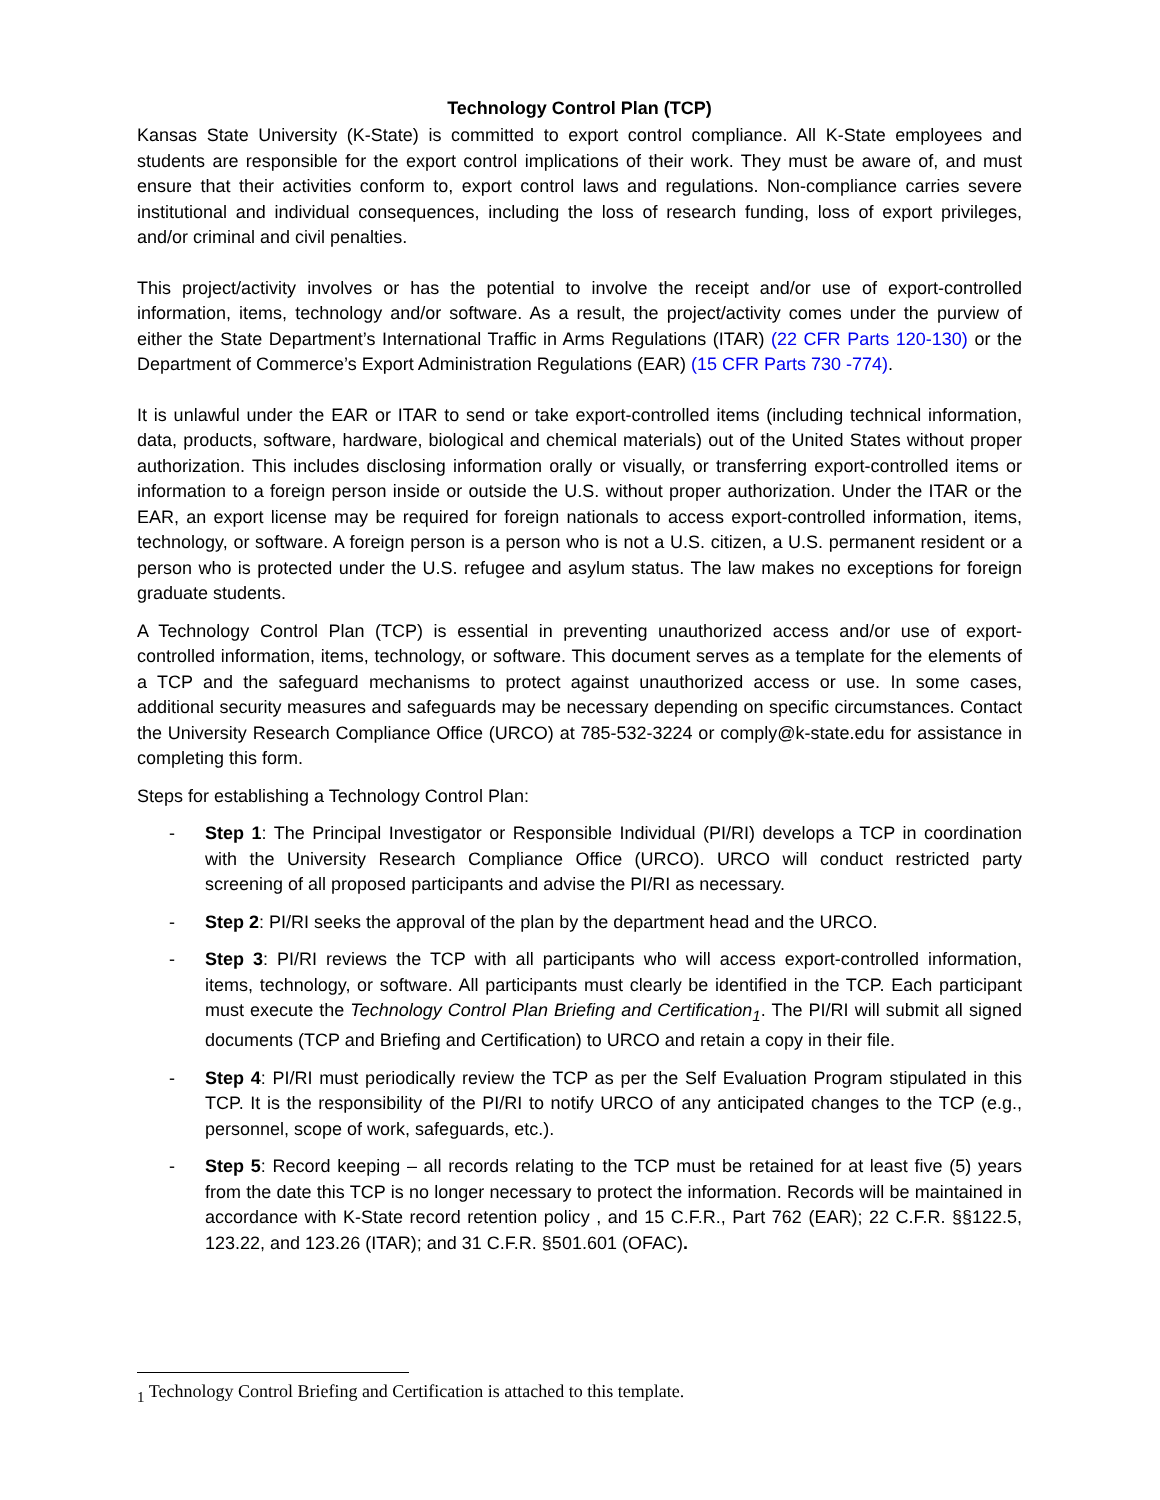Technology Control Plan (TCP)
Kansas State University (K-State) is committed to export control compliance. All K-State employees and students are responsible for the export control implications of their work. They must be aware of, and must ensure that their activities conform to, export control laws and regulations. Non-compliance carries severe institutional and individual consequences, including the loss of research funding, loss of export privileges, and/or criminal and civil penalties.
This project/activity involves or has the potential to involve the receipt and/or use of export-controlled information, items, technology and/or software. As a result, the project/activity comes under the purview of either the State Department’s International Traffic in Arms Regulations (ITAR) (22 CFR Parts 120-130) or the Department of Commerce’s Export Administration Regulations (EAR) (15 CFR Parts 730 -774).
It is unlawful under the EAR or ITAR to send or take export-controlled items (including technical information, data, products, software, hardware, biological and chemical materials) out of the United States without proper authorization. This includes disclosing information orally or visually, or transferring export-controlled items or information to a foreign person inside or outside the U.S. without proper authorization. Under the ITAR or the EAR, an export license may be required for foreign nationals to access export-controlled information, items, technology, or software. A foreign person is a person who is not a U.S. citizen, a U.S. permanent resident or a person who is protected under the U.S. refugee and asylum status. The law makes no exceptions for foreign graduate students.
A Technology Control Plan (TCP) is essential in preventing unauthorized access and/or use of export-controlled information, items, technology, or software. This document serves as a template for the elements of a TCP and the safeguard mechanisms to protect against unauthorized access or use. In some cases, additional security measures and safeguards may be necessary depending on specific circumstances. Contact the University Research Compliance Office (URCO) at 785-532-3224 or comply@k-state.edu for assistance in completing this form.
Steps for establishing a Technology Control Plan:
- Step 1: The Principal Investigator or Responsible Individual (PI/RI) develops a TCP in coordination with the University Research Compliance Office (URCO). URCO will conduct restricted party screening of all proposed participants and advise the PI/RI as necessary.
- Step 2: PI/RI seeks the approval of the plan by the department head and the URCO.
- Step 3: PI/RI reviews the TCP with all participants who will access export-controlled information, items, technology, or software. All participants must clearly be identified in the TCP. Each participant must execute the Technology Control Plan Briefing and Certification<sub>1</sub>. The PI/RI will submit all signed documents (TCP and Briefing and Certification) to URCO and retain a copy in their file.
- Step 4: PI/RI must periodically review the TCP as per the Self Evaluation Program stipulated in this TCP. It is the responsibility of the PI/RI to notify URCO of any anticipated changes to the TCP (e.g., personnel, scope of work, safeguards, etc.).
- Step 5: Record keeping – all records relating to the TCP must be retained for at least five (5) years from the date this TCP is no longer necessary to protect the information. Records will be maintained in accordance with K-State record retention policy , and 15 C.F.R., Part 762 (EAR); 22 C.F.R. §§122.5, 123.22, and 123.26 (ITAR); and 31 C.F.R. §501.601 (OFAC).
<sub>1</sub> Technology Control Briefing and Certification is attached to this template.